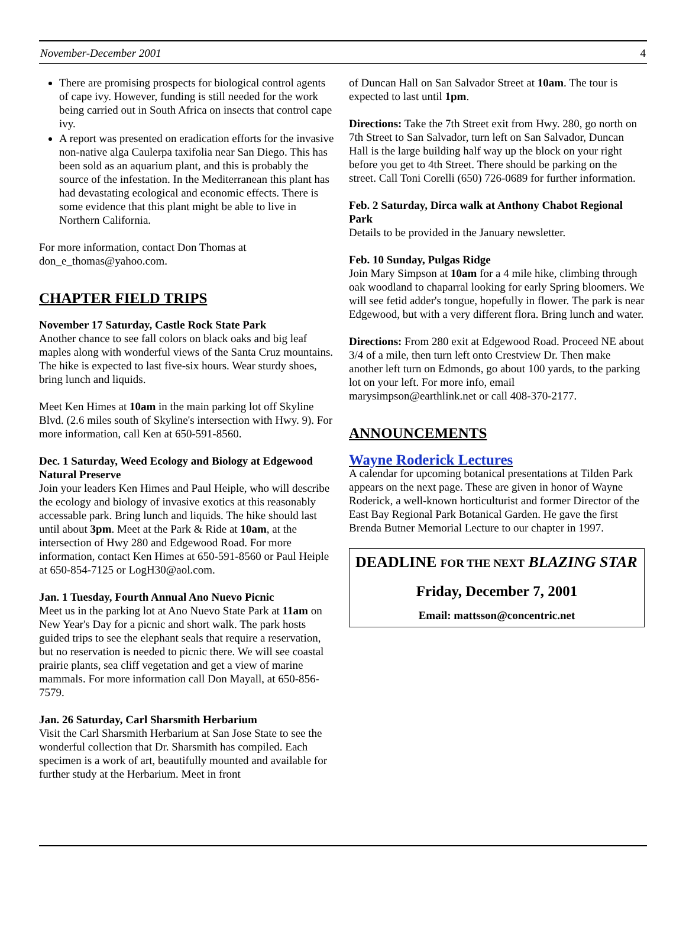November-December 2001 4
There are promising prospects for biological control agents of cape ivy. However, funding is still needed for the work being carried out in South Africa on insects that control cape ivy.
A report was presented on eradication efforts for the invasive non-native alga Caulerpa taxifolia near San Diego. This has been sold as an aquarium plant, and this is probably the source of the infestation. In the Mediterranean this plant has had devastating ecological and economic effects. There is some evidence that this plant might be able to live in Northern California.
For more information, contact Don Thomas at don_e_thomas@yahoo.com.
CHAPTER FIELD TRIPS
November 17 Saturday, Castle Rock State Park
Another chance to see fall colors on black oaks and big leaf maples along with wonderful views of the Santa Cruz mountains. The hike is expected to last five-six hours. Wear sturdy shoes, bring lunch and liquids.
Meet Ken Himes at 10am in the main parking lot off Skyline Blvd. (2.6 miles south of Skyline's intersection with Hwy. 9). For more information, call Ken at 650-591-8560.
Dec. 1 Saturday, Weed Ecology and Biology at Edgewood Natural Preserve
Join your leaders Ken Himes and Paul Heiple, who will describe the ecology and biology of invasive exotics at this reasonably accessable park. Bring lunch and liquids. The hike should last until about 3pm. Meet at the Park & Ride at 10am, at the intersection of Hwy 280 and Edgewood Road. For more information, contact Ken Himes at 650-591-8560 or Paul Heiple at 650-854-7125 or LogH30@aol.com.
Jan. 1 Tuesday, Fourth Annual Ano Nuevo Picnic
Meet us in the parking lot at Ano Nuevo State Park at 11am on New Year's Day for a picnic and short walk. The park hosts guided trips to see the elephant seals that require a reservation, but no reservation is needed to picnic there. We will see coastal prairie plants, sea cliff vegetation and get a view of marine mammals. For more information call Don Mayall, at 650-856-7579.
Jan. 26 Saturday, Carl Sharsmith Herbarium
Visit the Carl Sharsmith Herbarium at San Jose State to see the wonderful collection that Dr. Sharsmith has compiled. Each specimen is a work of art, beautifully mounted and available for further study at the Herbarium. Meet in front
of Duncan Hall on San Salvador Street at 10am. The tour is expected to last until 1pm.
Directions: Take the 7th Street exit from Hwy. 280, go north on 7th Street to San Salvador, turn left on San Salvador, Duncan Hall is the large building half way up the block on your right before you get to 4th Street. There should be parking on the street. Call Toni Corelli (650) 726-0689 for further information.
Feb. 2 Saturday, Dirca walk at Anthony Chabot Regional Park
Details to be provided in the January newsletter.
Feb. 10 Sunday, Pulgas Ridge
Join Mary Simpson at 10am for a 4 mile hike, climbing through oak woodland to chaparral looking for early Spring bloomers. We will see fetid adder's tongue, hopefully in flower. The park is near Edgewood, but with a very different flora. Bring lunch and water.
Directions: From 280 exit at Edgewood Road. Proceed NE about 3/4 of a mile, then turn left onto Crestview Dr. Then make another left turn on Edmonds, go about 100 yards, to the parking lot on your left. For more info, email marysimpson@earthlink.net or call 408-370-2177.
ANNOUNCEMENTS
Wayne Roderick Lectures
A calendar for upcoming botanical presentations at Tilden Park appears on the next page. These are given in honor of Wayne Roderick, a well-known horticulturist and former Director of the East Bay Regional Park Botanical Garden. He gave the first Brenda Butner Memorial Lecture to our chapter in 1997.
DEADLINE FOR THE NEXT BLAZING STAR
Friday, December 7, 2001
Email: mattsson@concentric.net